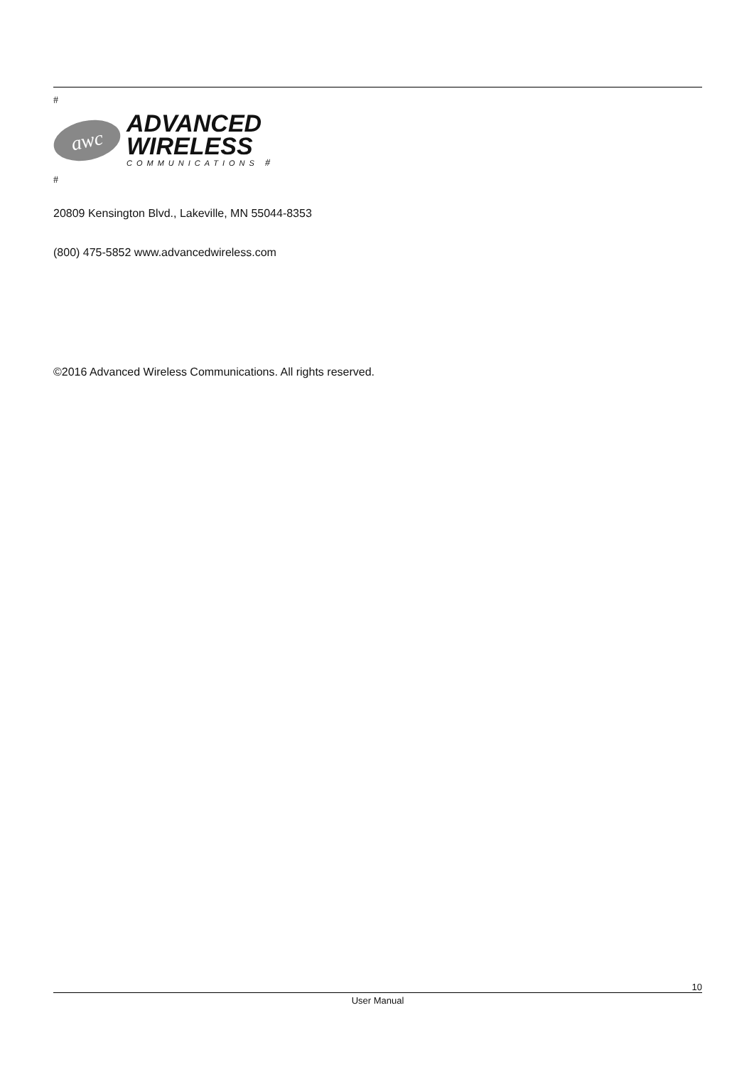#
awc
ADVANCED
WIRELESS
COMMUNICATIONS #
#
20809 Kensington Blvd., Lakeville, MN 55044-8353
(800) 475-5852 www.advancedwireless.com
©2016 Advanced Wireless Communications. All rights reserved.
10
User Manual